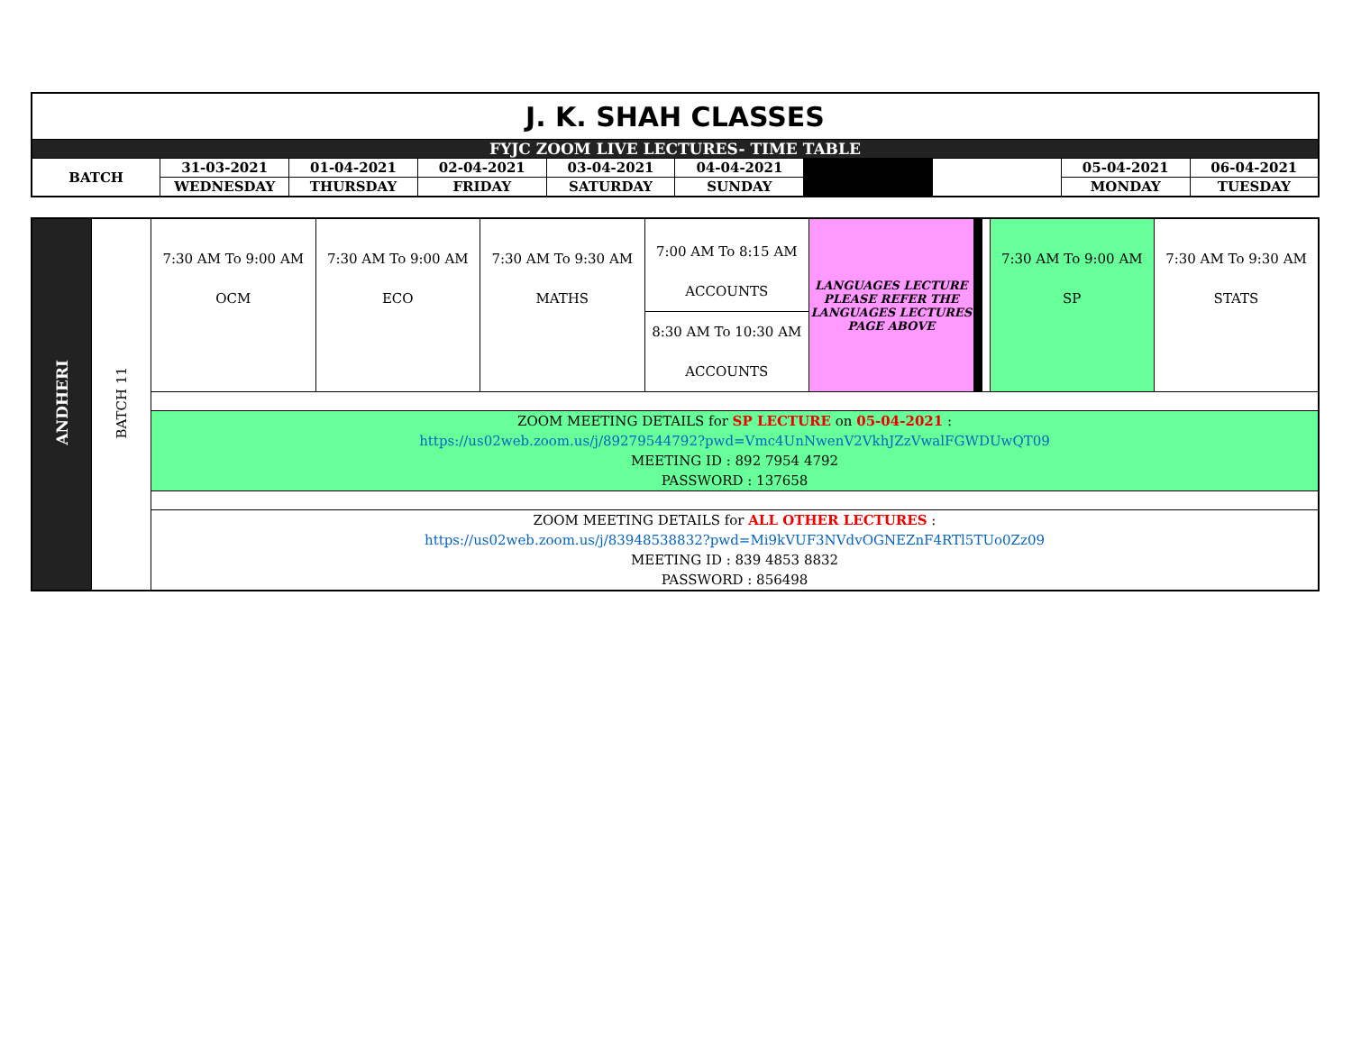| J. K. SHAH CLASSES | | | | | | | | | |
| FYJC ZOOM LIVE LECTURES- TIME TABLE | | | | | | | | | |
| BATCH | 31-03-2021 | 01-04-2021 | 02-04-2021 | 03-04-2021 | 04-04-2021 | | | 05-04-2021 | 06-04-2021 |
| | WEDNESDAY | THURSDAY | FRIDAY | SATURDAY | SUNDAY | | | MONDAY | TUESDAY |
| ANDHERI | BATCH 11 | 7:30 AM To 9:00 AM OCM | 7:30 AM To 9:00 AM ECO | 7:30 AM To 9:30 AM MATHS | 7:00 AM To 8:15 AM ACCOUNTS | LANGUAGES LECTURE PLEASE REFER THE LANGUAGES LECTURES PAGE ABOVE | | | 7:30 AM To 9:00 AM SP | 7:30 AM To 9:30 AM STATS |
| | | | | | 8:30 AM To 10:30 AM ACCOUNTS | | | | | |
| | | ZOOM MEETING DETAILS for SP LECTURE on 05-04-2021 : https://us02web.zoom.us/j/89279544792?pwd=Vmc4UnNwenV2VkhJZzVwalFGWDUwQT09 MEETING ID : 892 7954 4792 PASSWORD : 137658 | | | | | | | | |
| | | ZOOM MEETING DETAILS for ALL OTHER LECTURES : https://us02web.zoom.us/j/83948538832?pwd=Mi9kVUF3NVdvOGNEZnF4RTl5TUo0Zz09 MEETING ID : 839 4853 8832 PASSWORD : 856498 | | | | | | | | |